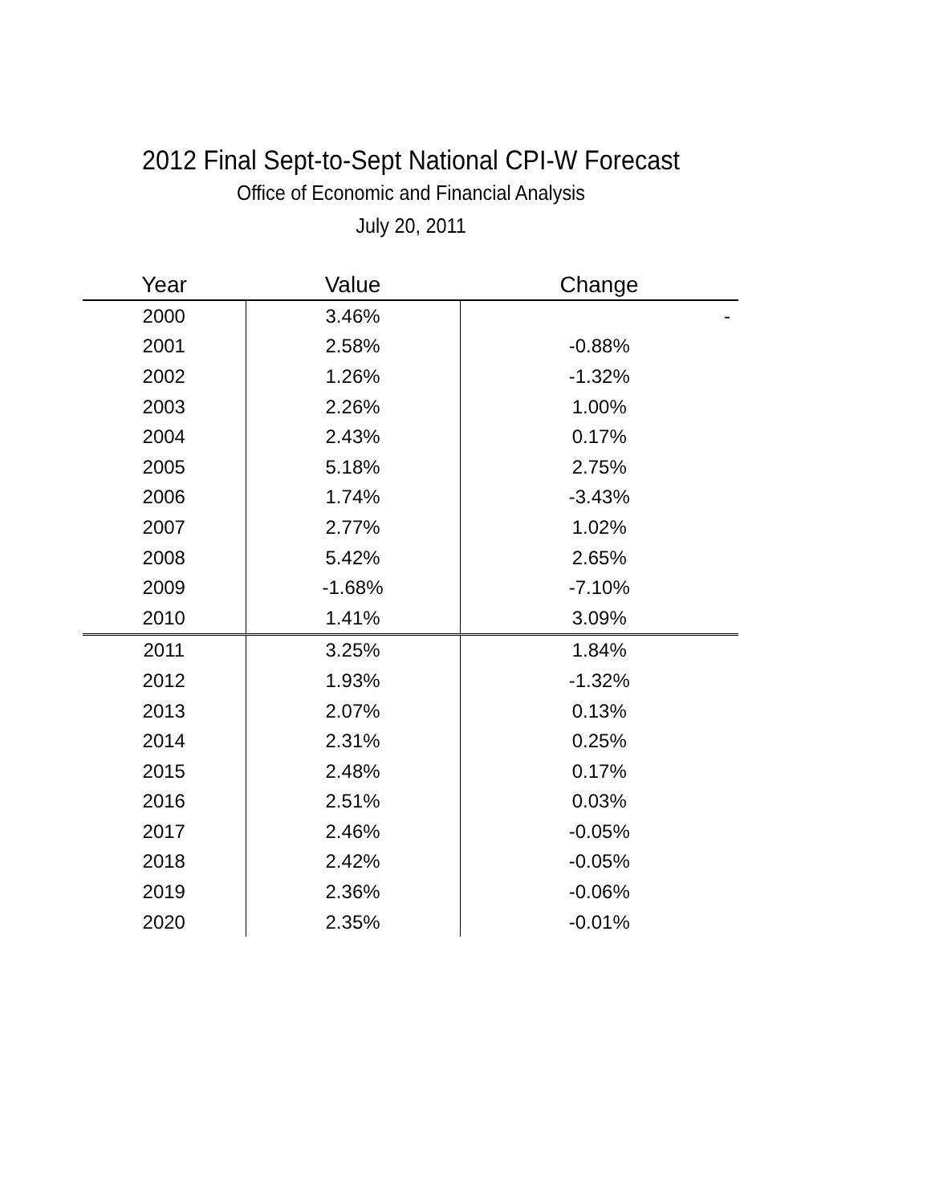2012 Final Sept-to-Sept National CPI-W Forecast
Office of Economic and Financial Analysis
July 20, 2011
| Year | Value | Change |
| --- | --- | --- |
| 2000 | 3.46% | - |
| 2001 | 2.58% | -0.88% |
| 2002 | 1.26% | -1.32% |
| 2003 | 2.26% | 1.00% |
| 2004 | 2.43% | 0.17% |
| 2005 | 5.18% | 2.75% |
| 2006 | 1.74% | -3.43% |
| 2007 | 2.77% | 1.02% |
| 2008 | 5.42% | 2.65% |
| 2009 | -1.68% | -7.10% |
| 2010 | 1.41% | 3.09% |
| 2011 | 3.25% | 1.84% |
| 2012 | 1.93% | -1.32% |
| 2013 | 2.07% | 0.13% |
| 2014 | 2.31% | 0.25% |
| 2015 | 2.48% | 0.17% |
| 2016 | 2.51% | 0.03% |
| 2017 | 2.46% | -0.05% |
| 2018 | 2.42% | -0.05% |
| 2019 | 2.36% | -0.06% |
| 2020 | 2.35% | -0.01% |